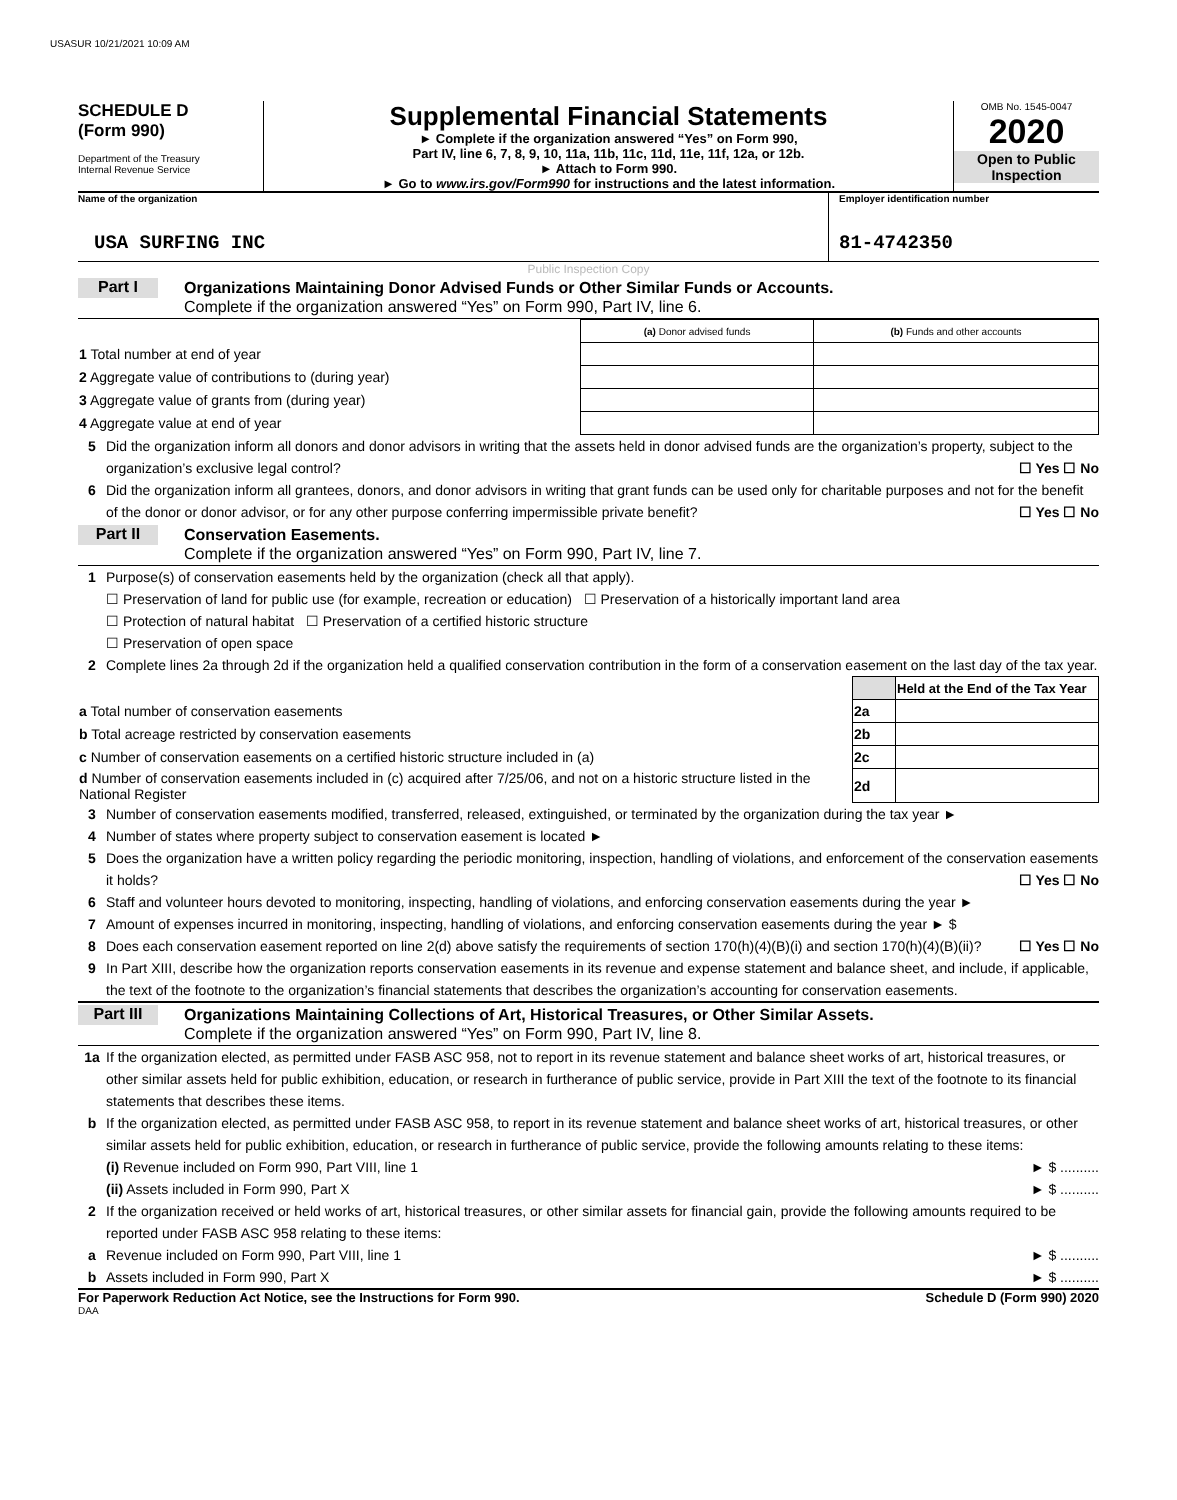USASUR 10/21/2021 10:09 AM
SCHEDULE D
(Form 990)
Department of the Treasury
Internal Revenue Service
Supplemental Financial Statements
► Complete if the organization answered “Yes” on Form 990,
Part IV, line 6, 7, 8, 9, 10, 11a, 11b, 11c, 11d, 11e, 11f, 12a, or 12b.
► Attach to Form 990.
► Go to www.irs.gov/Form990 for instructions and the latest information.
OMB No. 1545-0047
2020
Open to Public
Inspection
Name of the organization
USA SURFING INC
Employer identification number
81-4742350
Public Inspection Copy
Part I
Organizations Maintaining Donor Advised Funds or Other Similar Funds or Accounts.
Complete if the organization answered “Yes” on Form 990, Part IV, line 6.
| | (a) Donor advised funds | (b) Funds and other accounts |
| 1 Total number at end of year | | |
| 2 Aggregate value of contributions to (during year) | | |
| 3 Aggregate value of grants from (during year) | | |
| 4 Aggregate value at end of year | | |
5 Did the organization inform all donors and donor advisors in writing that the assets held in donor advised funds are the organization’s property, subject to the organization’s exclusive legal control? ☐ Yes ☐ No
6 Did the organization inform all grantees, donors, and donor advisors in writing that grant funds can be used only for charitable purposes and not for the benefit of the donor or donor advisor, or for any other purpose conferring impermissible private benefit? ☐ Yes ☐ No
Part II
Conservation Easements.
Complete if the organization answered “Yes” on Form 990, Part IV, line 7.
1 Purpose(s) of conservation easements held by the organization (check all that apply).
☐ Preservation of land for public use (for example, recreation or education) ☐ Preservation of a historically important land area
☐ Protection of natural habitat ☐ Preservation of a certified historic structure
☐ Preservation of open space
2 Complete lines 2a through 2d if the organization held a qualified conservation contribution in the form of a conservation easement on the last day of the tax year.
| | | Held at the End of the Tax Year |
| a Total number of conservation easements | 2a | |
| b Total acreage restricted by conservation easements | 2b | |
| c Number of conservation easements on a certified historic structure included in (a) | 2c | |
| d Number of conservation easements included in (c) acquired after 7/25/06, and not on a historic structure listed in the National Register | 2d | |
3 Number of conservation easements modified, transferred, released, extinguished, or terminated by the organization during the tax year ►
4 Number of states where property subject to conservation easement is located ►
5 Does the organization have a written policy regarding the periodic monitoring, inspection, handling of violations, and enforcement of the conservation easements it holds? ☐ Yes ☐ No
6 Staff and volunteer hours devoted to monitoring, inspecting, handling of violations, and enforcing conservation easements during the year ►
7 Amount of expenses incurred in monitoring, inspecting, handling of violations, and enforcing conservation easements during the year ► $
8 Does each conservation easement reported on line 2(d) above satisfy the requirements of section 170(h)(4)(B)(i) and section 170(h)(4)(B)(ii)? ☐ Yes ☐ No
9 In Part XIII, describe how the organization reports conservation easements in its revenue and expense statement and balance sheet, and include, if applicable, the text of the footnote to the organization’s financial statements that describes the organization’s accounting for conservation easements.
Part III
Organizations Maintaining Collections of Art, Historical Treasures, or Other Similar Assets.
Complete if the organization answered “Yes” on Form 990, Part IV, line 8.
1a If the organization elected, as permitted under FASB ASC 958, not to report in its revenue statement and balance sheet works of art, historical treasures, or other similar assets held for public exhibition, education, or research in furtherance of public service, provide in Part XIII the text of the footnote to its financial statements that describes these items.
b If the organization elected, as permitted under FASB ASC 958, to report in its revenue statement and balance sheet works of art, historical treasures, or other similar assets held for public exhibition, education, or research in furtherance of public service, provide the following amounts relating to these items:
(i) Revenue included on Form 990, Part VIII, line 1 ► $ ..........
(ii) Assets included in Form 990, Part X ► $ ..........
2 If the organization received or held works of art, historical treasures, or other similar assets for financial gain, provide the following amounts required to be reported under FASB ASC 958 relating to these items:
a Revenue included on Form 990, Part VIII, line 1 ► $ ..........
b Assets included in Form 990, Part X ► $ ..........
For Paperwork Reduction Act Notice, see the Instructions for Form 990. Schedule D (Form 990) 2020
DAA